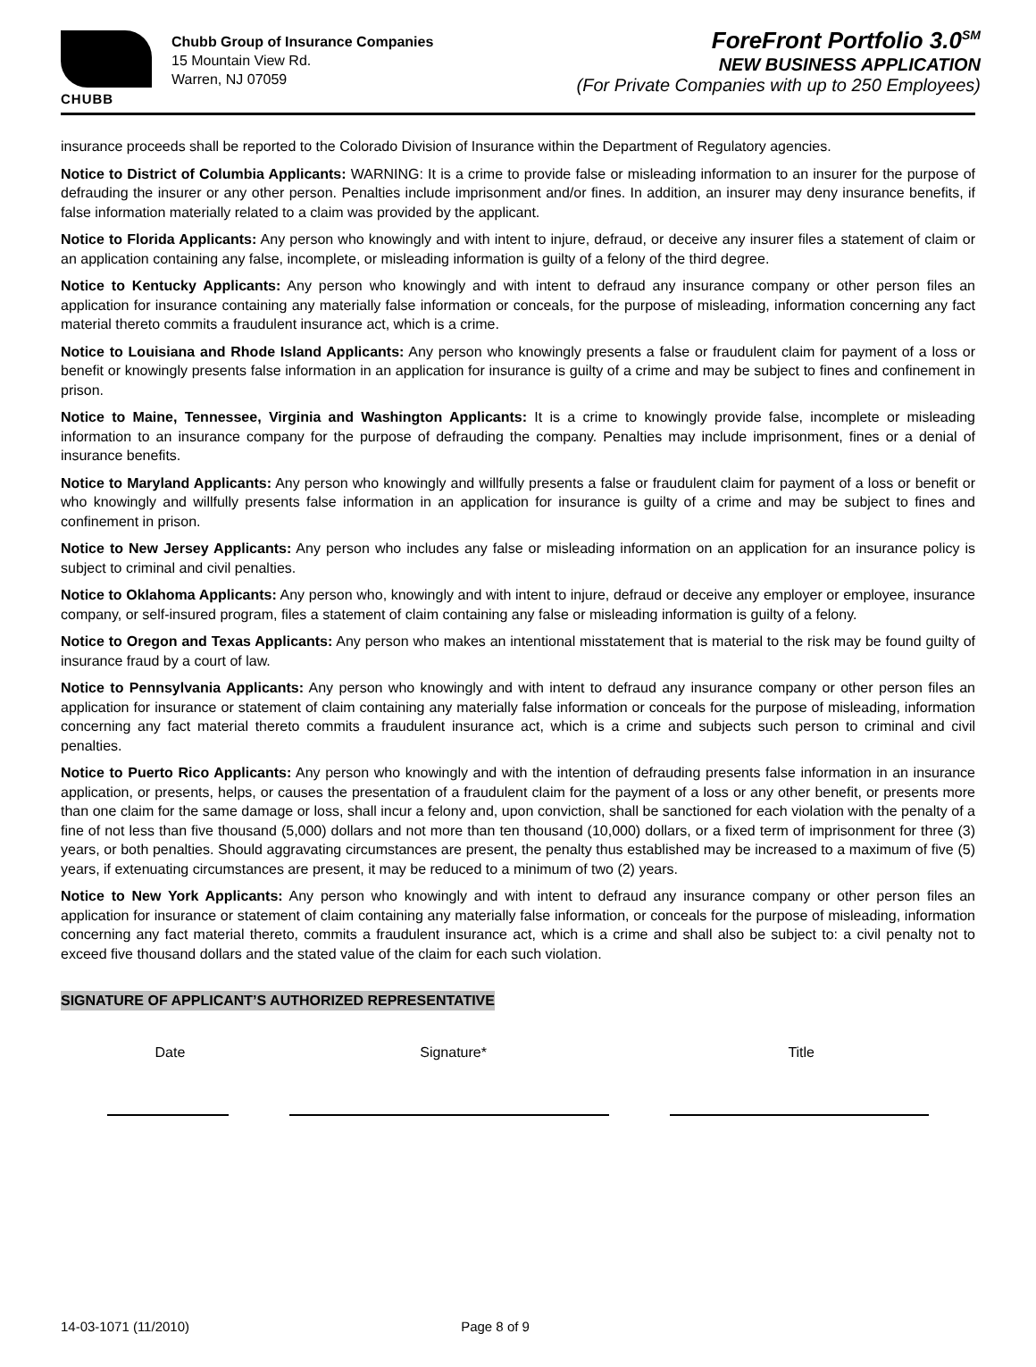CHUBB
Chubb Group of Insurance Companies
15 Mountain View Rd.
Warren, NJ 07059
ForeFront Portfolio 3.0<sup>SM</sup>
NEW BUSINESS APPLICATION
(For Private Companies with up to 250 Employees)
insurance proceeds shall be reported to the Colorado Division of Insurance within the Department of Regulatory agencies.
Notice to District of Columbia Applicants: WARNING: It is a crime to provide false or misleading information to an insurer for the purpose of defrauding the insurer or any other person. Penalties include imprisonment and/or fines. In addition, an insurer may deny insurance benefits, if false information materially related to a claim was provided by the applicant.
Notice to Florida Applicants: Any person who knowingly and with intent to injure, defraud, or deceive any insurer files a statement of claim or an application containing any false, incomplete, or misleading information is guilty of a felony of the third degree.
Notice to Kentucky Applicants: Any person who knowingly and with intent to defraud any insurance company or other person files an application for insurance containing any materially false information or conceals, for the purpose of misleading, information concerning any fact material thereto commits a fraudulent insurance act, which is a crime.
Notice to Louisiana and Rhode Island Applicants: Any person who knowingly presents a false or fraudulent claim for payment of a loss or benefit or knowingly presents false information in an application for insurance is guilty of a crime and may be subject to fines and confinement in prison.
Notice to Maine, Tennessee, Virginia and Washington Applicants: It is a crime to knowingly provide false, incomplete or misleading information to an insurance company for the purpose of defrauding the company. Penalties may include imprisonment, fines or a denial of insurance benefits.
Notice to Maryland Applicants: Any person who knowingly and willfully presents a false or fraudulent claim for payment of a loss or benefit or who knowingly and willfully presents false information in an application for insurance is guilty of a crime and may be subject to fines and confinement in prison.
Notice to New Jersey Applicants: Any person who includes any false or misleading information on an application for an insurance policy is subject to criminal and civil penalties.
Notice to Oklahoma Applicants: Any person who, knowingly and with intent to injure, defraud or deceive any employer or employee, insurance company, or self-insured program, files a statement of claim containing any false or misleading information is guilty of a felony.
Notice to Oregon and Texas Applicants: Any person who makes an intentional misstatement that is material to the risk may be found guilty of insurance fraud by a court of law.
Notice to Pennsylvania Applicants: Any person who knowingly and with intent to defraud any insurance company or other person files an application for insurance or statement of claim containing any materially false information or conceals for the purpose of misleading, information concerning any fact material thereto commits a fraudulent insurance act, which is a crime and subjects such person to criminal and civil penalties.
Notice to Puerto Rico Applicants: Any person who knowingly and with the intention of defrauding presents false information in an insurance application, or presents, helps, or causes the presentation of a fraudulent claim for the payment of a loss or any other benefit, or presents more than one claim for the same damage or loss, shall incur a felony and, upon conviction, shall be sanctioned for each violation with the penalty of a fine of not less than five thousand (5,000) dollars and not more than ten thousand (10,000) dollars, or a fixed term of imprisonment for three (3) years, or both penalties. Should aggravating circumstances are present, the penalty thus established may be increased to a maximum of five (5) years, if extenuating circumstances are present, it may be reduced to a minimum of two (2) years.
Notice to New York Applicants: Any person who knowingly and with intent to defraud any insurance company or other person files an application for insurance or statement of claim containing any materially false information, or conceals for the purpose of misleading, information concerning any fact material thereto, commits a fraudulent insurance act, which is a crime and shall also be subject to: a civil penalty not to exceed five thousand dollars and the stated value of the claim for each such violation.
SIGNATURE OF APPLICANT’S AUTHORIZED REPRESENTATIVE
Date Signature* Title
14-03-1071 (11/2010) Page 8 of 9